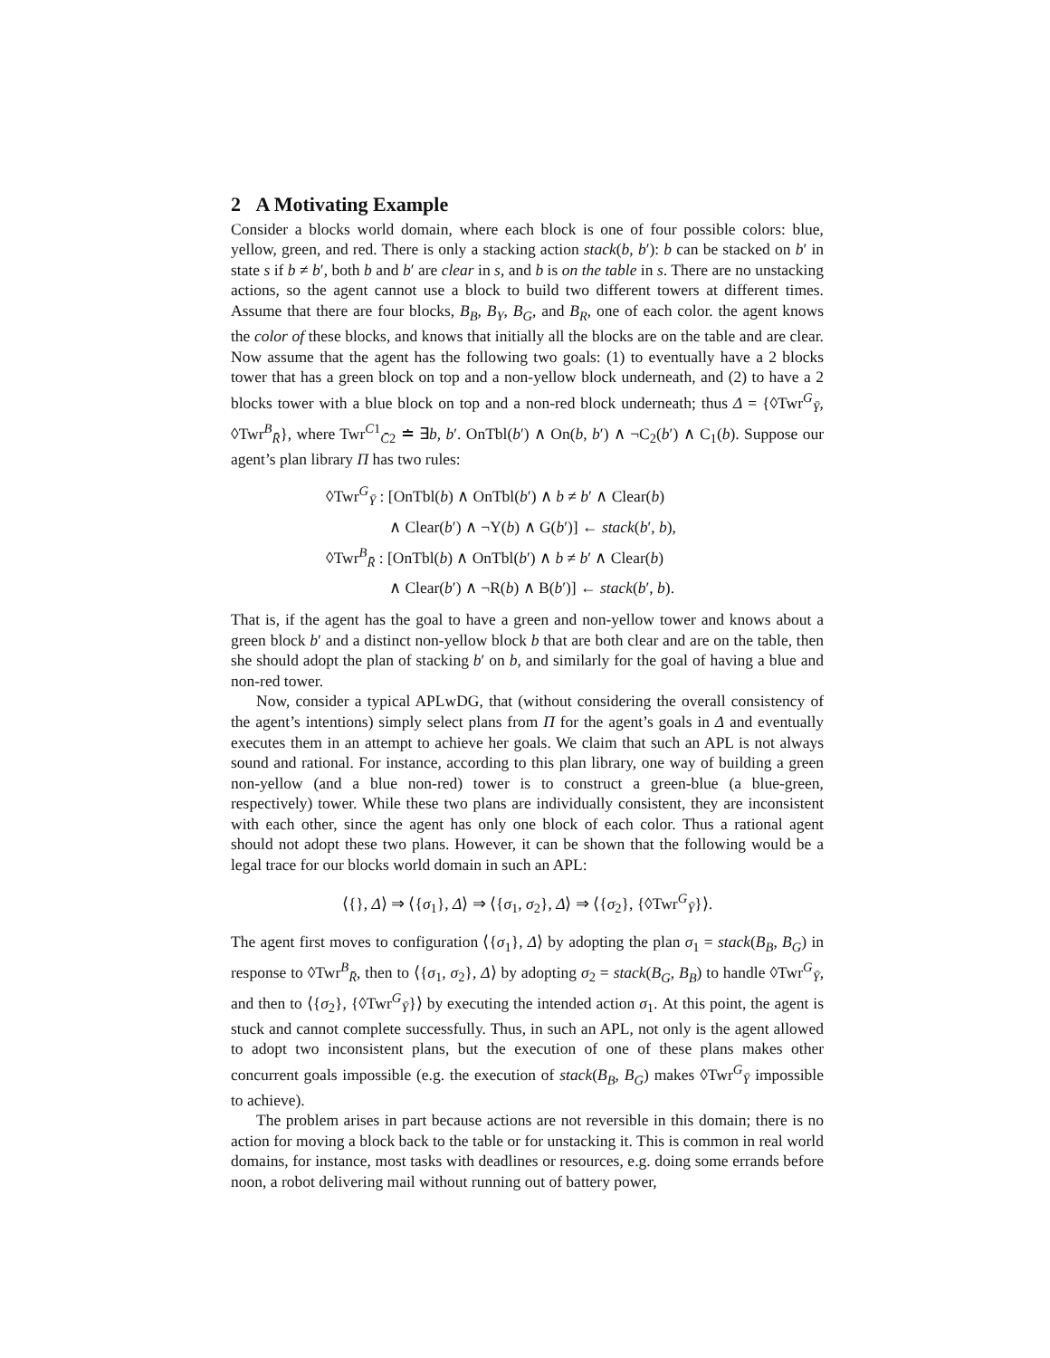2 A Motivating Example
Consider a blocks world domain, where each block is one of four possible colors: blue, yellow, green, and red. There is only a stacking action stack(b, b′): b can be stacked on b′ in state s if b ≠ b′, both b and b′ are clear in s, and b is on the table in s. There are no unstacking actions, so the agent cannot use a block to build two different towers at different times. Assume that there are four blocks, B<sub>B</sub>, B<sub>Y</sub>, B<sub>G</sub>, and B<sub>R</sub>, one of each color. the agent knows the color of these blocks, and knows that initially all the blocks are on the table and are clear. Now assume that the agent has the following two goals: (1) to eventually have a 2 blocks tower that has a green block on top and a non-yellow block underneath, and (2) to have a 2 blocks tower with a blue block on top and a non-red block underneath; thus Δ = {◊Twr<sup>G</sup><sub>Ȳ</sub>, ◊Twr<sup>B</sup><sub>R̄</sub>}, where Twr<sup>C1</sup><sub>C̄2</sub> ≐ ∃b, b′. OnTbl(b′) ∧ On(b, b′) ∧ ¬C<sub>2</sub>(b′) ∧ C<sub>1</sub>(b). Suppose our agent’s plan library Π has two rules:
◊Twr<sup>G</sup><sub>Ȳ</sub> : [OnTbl(b) ∧ OnTbl(b′) ∧ b ≠ b′ ∧ Clear(b)
∧ Clear(b′) ∧ ¬Y(b) ∧ G(b′)] ← stack(b′, b),
◊Twr<sup>B</sup><sub>R̄</sub> : [OnTbl(b) ∧ OnTbl(b′) ∧ b ≠ b′ ∧ Clear(b)
∧ Clear(b′) ∧ ¬R(b) ∧ B(b′)] ← stack(b′, b).
That is, if the agent has the goal to have a green and non-yellow tower and knows about a green block b′ and a distinct non-yellow block b that are both clear and are on the table, then she should adopt the plan of stacking b′ on b, and similarly for the goal of having a blue and non-red tower.
Now, consider a typical APLwDG, that (without considering the overall consistency of the agent’s intentions) simply select plans from Π for the agent’s goals in Δ and eventually executes them in an attempt to achieve her goals. We claim that such an APL is not always sound and rational. For instance, according to this plan library, one way of building a green non-yellow (and a blue non-red) tower is to construct a green-blue (a blue-green, respectively) tower. While these two plans are individually consistent, they are inconsistent with each other, since the agent has only one block of each color. Thus a rational agent should not adopt these two plans. However, it can be shown that the following would be a legal trace for our blocks world domain in such an APL:
⟨{}, Δ⟩ ⇒ ⟨{σ<sub>1</sub>}, Δ⟩ ⇒ ⟨{σ<sub>1</sub>, σ<sub>2</sub>}, Δ⟩ ⇒ ⟨{σ<sub>2</sub>}, {◊Twr<sup>G</sup><sub>Ȳ</sub>}⟩.
The agent first moves to configuration ⟨{σ<sub>1</sub>}, Δ⟩ by adopting the plan σ<sub>1</sub> = stack(B<sub>B</sub>, B<sub>G</sub>) in response to ◊Twr<sup>B</sup><sub>R̄</sub>, then to ⟨{σ<sub>1</sub>, σ<sub>2</sub>}, Δ⟩ by adopting σ<sub>2</sub> = stack(B<sub>G</sub>, B<sub>B</sub>) to handle ◊Twr<sup>G</sup><sub>Ȳ</sub>, and then to ⟨{σ<sub>2</sub>}, {◊Twr<sup>G</sup><sub>Ȳ</sub>}⟩ by executing the intended action σ<sub>1</sub>. At this point, the agent is stuck and cannot complete successfully. Thus, in such an APL, not only is the agent allowed to adopt two inconsistent plans, but the execution of one of these plans makes other concurrent goals impossible (e.g. the execution of stack(B<sub>B</sub>, B<sub>G</sub>) makes ◊Twr<sup>G</sup><sub>Ȳ</sub> impossible to achieve).
The problem arises in part because actions are not reversible in this domain; there is no action for moving a block back to the table or for unstacking it. This is common in real world domains, for instance, most tasks with deadlines or resources, e.g. doing some errands before noon, a robot delivering mail without running out of battery power,